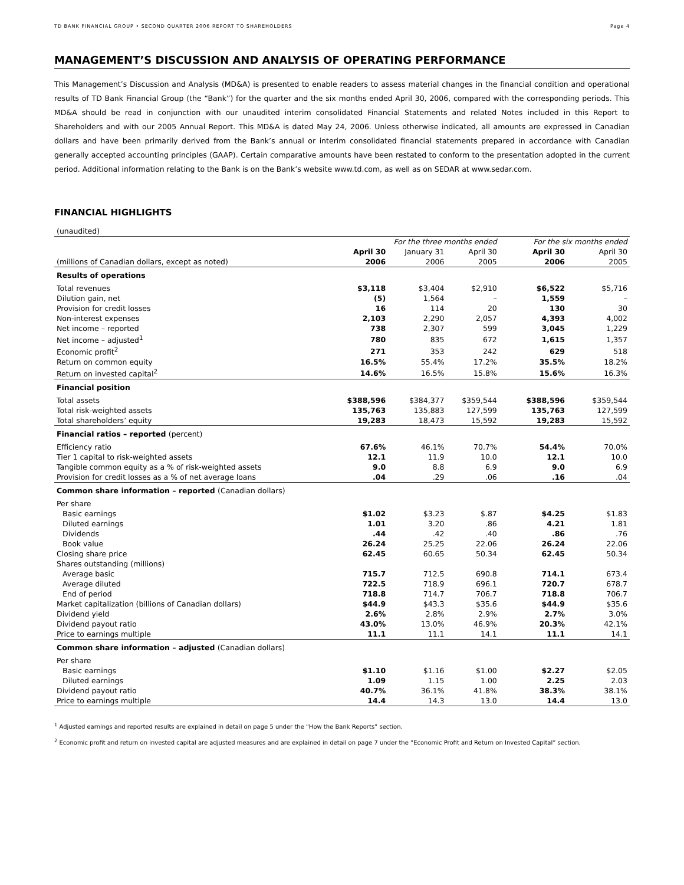TD BANK FINANCIAL GROUP • SECOND QUARTER 2006 REPORT TO SHAREHOLDERS Page 4
MANAGEMENT’S DISCUSSION AND ANALYSIS OF OPERATING PERFORMANCE
This Management’s Discussion and Analysis (MD&A) is presented to enable readers to assess material changes in the financial condition and operational results of TD Bank Financial Group (the “Bank”) for the quarter and the six months ended April 30, 2006, compared with the corresponding periods. This MD&A should be read in conjunction with our unaudited interim consolidated Financial Statements and related Notes included in this Report to Shareholders and with our 2005 Annual Report. This MD&A is dated May 24, 2006. Unless otherwise indicated, all amounts are expressed in Canadian dollars and have been primarily derived from the Bank’s annual or interim consolidated financial statements prepared in accordance with Canadian generally accepted accounting principles (GAAP). Certain comparative amounts have been restated to conform to the presentation adopted in the current period. Additional information relating to the Bank is on the Bank’s website www.td.com, as well as on SEDAR at www.sedar.com.
FINANCIAL HIGHLIGHTS
| (unaudited) | | | | | |
| | For the three months ended | | | For the six months ended | |
| | April 30 | January 31 | April 30 | April 30 | April 30 |
| (millions of Canadian dollars, except as noted) | 2006 | 2006 | 2005 | 2006 | 2005 |
| Results of operations | | | | | |
| Total revenues | $3,118 | $3,404 | $2,910 | $6,522 | $5,716 |
| Dilution gain, net | (5) | 1,564 | – | 1,559 | – |
| Provision for credit losses | 16 | 114 | 20 | 130 | 30 |
| Non-interest expenses | 2,103 | 2,290 | 2,057 | 4,393 | 4,002 |
| Net income – reported | 738 | 2,307 | 599 | 3,045 | 1,229 |
| Net income – adjusted<sup>1</sup> | 780 | 835 | 672 | 1,615 | 1,357 |
| Economic profit<sup>2</sup> | 271 | 353 | 242 | 629 | 518 |
| Return on common equity | 16.5% | 55.4% | 17.2% | 35.5% | 18.2% |
| Return on invested capital<sup>2</sup> | 14.6% | 16.5% | 15.8% | 15.6% | 16.3% |
| Financial position | | | | | |
| Total assets | $388,596 | $384,377 | $359,544 | $388,596 | $359,544 |
| Total risk-weighted assets | 135,763 | 135,883 | 127,599 | 135,763 | 127,599 |
| Total shareholders’ equity | 19,283 | 18,473 | 15,592 | 19,283 | 15,592 |
| Financial ratios – reported (percent) | | | | | |
| Efficiency ratio | 67.6% | 46.1% | 70.7% | 54.4% | 70.0% |
| Tier 1 capital to risk-weighted assets | 12.1 | 11.9 | 10.0 | 12.1 | 10.0 |
| Tangible common equity as a % of risk-weighted assets | 9.0 | 8.8 | 6.9 | 9.0 | 6.9 |
| Provision for credit losses as a % of net average loans | .04 | .29 | .06 | .16 | .04 |
| Common share information – reported (Canadian dollars) | | | | | |
| Per share | | | | | |
| Basic earnings | $1.02 | $3.23 | $.87 | $4.25 | $1.83 |
| Diluted earnings | 1.01 | 3.20 | .86 | 4.21 | 1.81 |
| Dividends | .44 | .42 | .40 | .86 | .76 |
| Book value | 26.24 | 25.25 | 22.06 | 26.24 | 22.06 |
| Closing share price | 62.45 | 60.65 | 50.34 | 62.45 | 50.34 |
| Shares outstanding (millions) | | | | | |
| Average basic | 715.7 | 712.5 | 690.8 | 714.1 | 673.4 |
| Average diluted | 722.5 | 718.9 | 696.1 | 720.7 | 678.7 |
| End of period | 718.8 | 714.7 | 706.7 | 718.8 | 706.7 |
| Market capitalization (billions of Canadian dollars) | $44.9 | $43.3 | $35.6 | $44.9 | $35.6 |
| Dividend yield | 2.6% | 2.8% | 2.9% | 2.7% | 3.0% |
| Dividend payout ratio | 43.0% | 13.0% | 46.9% | 20.3% | 42.1% |
| Price to earnings multiple | 11.1 | 11.1 | 14.1 | 11.1 | 14.1 |
| Common share information – adjusted (Canadian dollars) | | | | | |
| Per share | | | | | |
| Basic earnings | $1.10 | $1.16 | $1.00 | $2.27 | $2.05 |
| Diluted earnings | 1.09 | 1.15 | 1.00 | 2.25 | 2.03 |
| Dividend payout ratio | 40.7% | 36.1% | 41.8% | 38.3% | 38.1% |
| Price to earnings multiple | 14.4 | 14.3 | 13.0 | 14.4 | 13.0 |
<sup>1</sup> Adjusted earnings and reported results are explained in detail on page 5 under the “How the Bank Reports” section.
<sup>2</sup> Economic profit and return on invested capital are adjusted measures and are explained in detail on page 7 under the “Economic Profit and Return on Invested Capital” section.